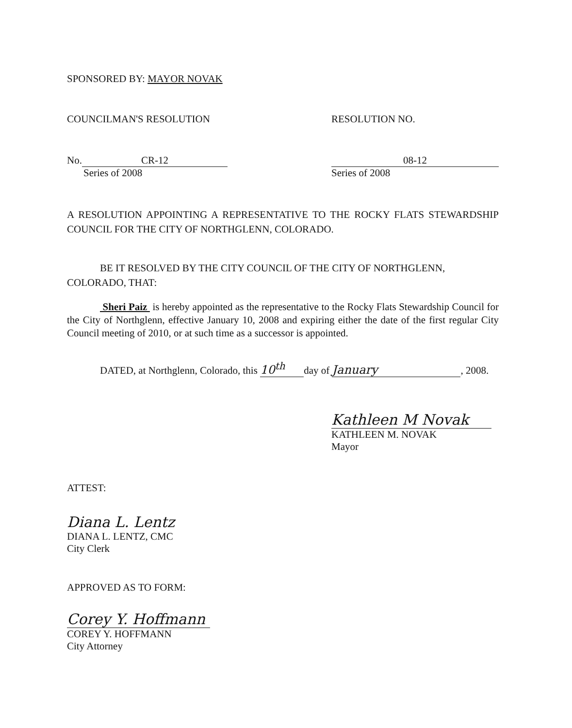SPONSORED BY: MAYOR NOVAK
COUNCILMAN'S RESOLUTION RESOLUTION NO.
No. CR-12
Series of 2008
08-12
Series of 2008
A RESOLUTION APPOINTING A REPRESENTATIVE TO THE ROCKY FLATS STEWARDSHIP COUNCIL FOR THE CITY OF NORTHGLENN, COLORADO.
BE IT RESOLVED BY THE CITY COUNCIL OF THE CITY OF NORTHGLENN, COLORADO, THAT:
Sheri Paiz is hereby appointed as the representative to the Rocky Flats Stewardship Council for the City of Northglenn, effective January 10, 2008 and expiring either the date of the first regular City Council meeting of 2010, or at such time as a successor is appointed.
DATED, at Northglenn, Colorado, this 10<sup>th</sup> day of January, 2008.
Kathleen M Novak
KATHLEEN M. NOVAK
Mayor
ATTEST:
Diana L. Lentz
DIANA L. LENTZ, CMC
City Clerk
APPROVED AS TO FORM:
Corey Y. Hoffmann
COREY Y. HOFFMANN
City Attorney